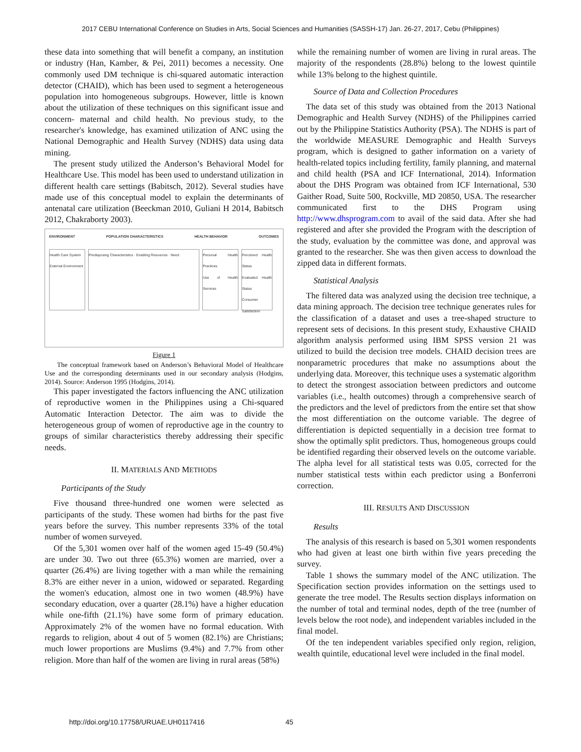2017 CEBU International Conference on Studies in Arts, Social Sciences and Humanities (SASSH-17) Jan. 26-27, 2017, Cebu (Philippines)
these data into something that will benefit a company, an institution or industry (Han, Kamber, & Pei, 2011) becomes a necessity. One commonly used DM technique is chi-squared automatic interaction detector (CHAID), which has been used to segment a heterogeneous population into homogeneous subgroups. However, little is known about the utilization of these techniques on this significant issue and concern- maternal and child health. No previous study, to the researcher's knowledge, has examined utilization of ANC using the National Demographic and Health Survey (NDHS) data using data mining.
The present study utilized the Anderson’s Behavioral Model for Healthcare Use. This model has been used to understand utilization in different health care settings (Babitsch, 2012). Several studies have made use of this conceptual model to explain the determinants of antenatal care utilization (Beeckman 2010, Guliani H 2014, Babitsch 2012, Chakraborty 2003).
ENVIRONMENT POPULATION CHARACTERISTICS HEALTH BEHAVIOR OUTCOMES
Health Care System
External Environment
Predisposing Characteristics · Enabling Resources · Need
Personal Health Practices
Use of Health Services
Perceived Health Status
Evaluated Health Status
Consumer Satisfaction
Figure 1
The conceptual framework based on Anderson’s Behavioral Model of Healthcare Use and the corresponding determinants used in our secondary analysis (Hodgins, 2014). Source: Anderson 1995 (Hodgins, 2014).
This paper investigated the factors influencing the ANC utilization of reproductive women in the Philippines using a Chi-squared Automatic Interaction Detector. The aim was to divide the heterogeneous group of women of reproductive age in the country to groups of similar characteristics thereby addressing their specific needs.
II. MATERIALS AND METHODS
Participants of the Study
Five thousand three-hundred one women were selected as participants of the study. These women had births for the past five years before the survey. This number represents 33% of the total number of women surveyed.
Of the 5,301 women over half of the women aged 15-49 (50.4%) are under 30. Two out three (65.3%) women are married, over a quarter (26.4%) are living together with a man while the remaining 8.3% are either never in a union, widowed or separated. Regarding the women's education, almost one in two women (48.9%) have secondary education, over a quarter (28.1%) have a higher education while one-fifth (21.1%) have some form of primary education. Approximately 2% of the women have no formal education. With regards to religion, about 4 out of 5 women (82.1%) are Christians; much lower proportions are Muslims (9.4%) and 7.7% from other religion. More than half of the women are living in rural areas (58%)
while the remaining number of women are living in rural areas. The majority of the respondents (28.8%) belong to the lowest quintile while 13% belong to the highest quintile.
Source of Data and Collection Procedures
The data set of this study was obtained from the 2013 National Demographic and Health Survey (NDHS) of the Philippines carried out by the Philippine Statistics Authority (PSA). The NDHS is part of the worldwide MEASURE Demographic and Health Surveys program, which is designed to gather information on a variety of health-related topics including fertility, family planning, and maternal and child health (PSA and ICF International, 2014). Information about the DHS Program was obtained from ICF International, 530 Gaither Road, Suite 500, Rockville, MD 20850, USA. The researcher communicated first to the DHS Program using http://www.dhsprogram.com to avail of the said data. After she had registered and after she provided the Program with the description of the study, evaluation by the committee was done, and approval was granted to the researcher. She was then given access to download the zipped data in different formats.
Statistical Analysis
The filtered data was analyzed using the decision tree technique, a data mining approach. The decision tree technique generates rules for the classification of a dataset and uses a tree-shaped structure to represent sets of decisions. In this present study, Exhaustive CHAID algorithm analysis performed using IBM SPSS version 21 was utilized to build the decision tree models. CHAID decision trees are nonparametric procedures that make no assumptions about the underlying data. Moreover, this technique uses a systematic algorithm to detect the strongest association between predictors and outcome variables (i.e., health outcomes) through a comprehensive search of the predictors and the level of predictors from the entire set that show the most differentiation on the outcome variable. The degree of differentiation is depicted sequentially in a decision tree format to show the optimally split predictors. Thus, homogeneous groups could be identified regarding their observed levels on the outcome variable. The alpha level for all statistical tests was 0.05, corrected for the number statistical tests within each predictor using a Bonferroni correction.
III. RESULTS AND DISCUSSION
Results
The analysis of this research is based on 5,301 women respondents who had given at least one birth within five years preceding the survey.
Table 1 shows the summary model of the ANC utilization. The Specification section provides information on the settings used to generate the tree model. The Results section displays information on the number of total and terminal nodes, depth of the tree (number of levels below the root node), and independent variables included in the final model.
Of the ten independent variables specified only region, religion, wealth quintile, educational level were included in the final model.
http://doi.org/10.17758/URUAE.UH0117416
45